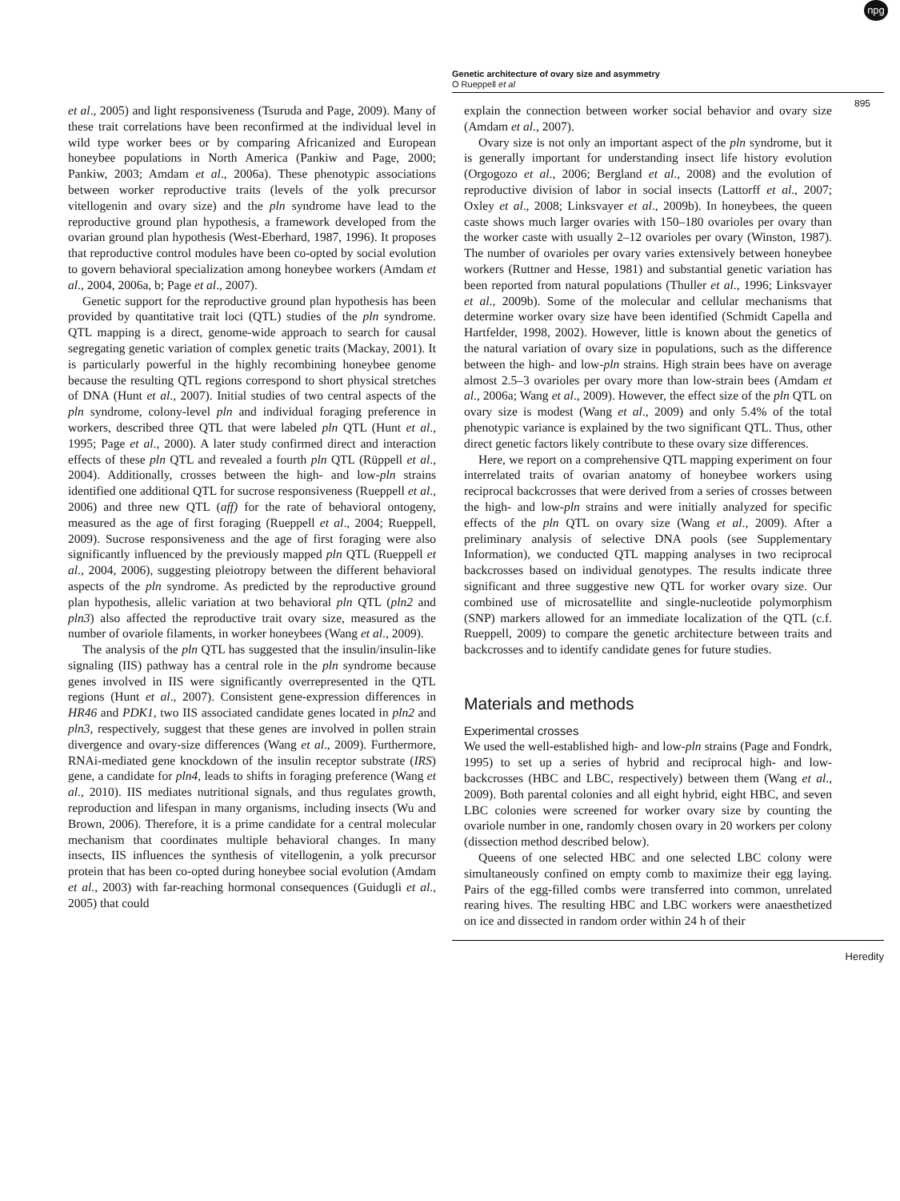Genetic architecture of ovary size and asymmetry
O Rueppell et al
npg
895
et al., 2005) and light responsiveness (Tsuruda and Page, 2009). Many of these trait correlations have been reconfirmed at the individual level in wild type worker bees or by comparing Africanized and European honeybee populations in North America (Pankiw and Page, 2000; Pankiw, 2003; Amdam et al., 2006a). These phenotypic associations between worker reproductive traits (levels of the yolk precursor vitellogenin and ovary size) and the pln syndrome have lead to the reproductive ground plan hypothesis, a framework developed from the ovarian ground plan hypothesis (West-Eberhard, 1987, 1996). It proposes that reproductive control modules have been co-opted by social evolution to govern behavioral specialization among honeybee workers (Amdam et al., 2004, 2006a, b; Page et al., 2007).
Genetic support for the reproductive ground plan hypothesis has been provided by quantitative trait loci (QTL) studies of the pln syndrome. QTL mapping is a direct, genome-wide approach to search for causal segregating genetic variation of complex genetic traits (Mackay, 2001). It is particularly powerful in the highly recombining honeybee genome because the resulting QTL regions correspond to short physical stretches of DNA (Hunt et al., 2007). Initial studies of two central aspects of the pln syndrome, colony-level pln and individual foraging preference in workers, described three QTL that were labeled pln QTL (Hunt et al., 1995; Page et al., 2000). A later study confirmed direct and interaction effects of these pln QTL and revealed a fourth pln QTL (Rüppell et al., 2004). Additionally, crosses between the high- and low-pln strains identified one additional QTL for sucrose responsiveness (Rueppell et al., 2006) and three new QTL (aff) for the rate of behavioral ontogeny, measured as the age of first foraging (Rueppell et al., 2004; Rueppell, 2009). Sucrose responsiveness and the age of first foraging were also significantly influenced by the previously mapped pln QTL (Rueppell et al., 2004, 2006), suggesting pleiotropy between the different behavioral aspects of the pln syndrome. As predicted by the reproductive ground plan hypothesis, allelic variation at two behavioral pln QTL (pln2 and pln3) also affected the reproductive trait ovary size, measured as the number of ovariole filaments, in worker honeybees (Wang et al., 2009).
The analysis of the pln QTL has suggested that the insulin/insulin-like signaling (IIS) pathway has a central role in the pln syndrome because genes involved in IIS were significantly overrepresented in the QTL regions (Hunt et al., 2007). Consistent gene-expression differences in HR46 and PDK1, two IIS associated candidate genes located in pln2 and pln3, respectively, suggest that these genes are involved in pollen strain divergence and ovary-size differences (Wang et al., 2009). Furthermore, RNAi-mediated gene knockdown of the insulin receptor substrate (IRS) gene, a candidate for pln4, leads to shifts in foraging preference (Wang et al., 2010). IIS mediates nutritional signals, and thus regulates growth, reproduction and lifespan in many organisms, including insects (Wu and Brown, 2006). Therefore, it is a prime candidate for a central molecular mechanism that coordinates multiple behavioral changes. In many insects, IIS influences the synthesis of vitellogenin, a yolk precursor protein that has been co-opted during honeybee social evolution (Amdam et al., 2003) with far-reaching hormonal consequences (Guidugli et al., 2005) that could
explain the connection between worker social behavior and ovary size (Amdam et al., 2007).
Ovary size is not only an important aspect of the pln syndrome, but it is generally important for understanding insect life history evolution (Orgogozo et al., 2006; Bergland et al., 2008) and the evolution of reproductive division of labor in social insects (Lattorff et al., 2007; Oxley et al., 2008; Linksvayer et al., 2009b). In honeybees, the queen caste shows much larger ovaries with 150–180 ovarioles per ovary than the worker caste with usually 2–12 ovarioles per ovary (Winston, 1987). The number of ovarioles per ovary varies extensively between honeybee workers (Ruttner and Hesse, 1981) and substantial genetic variation has been reported from natural populations (Thuller et al., 1996; Linksvayer et al., 2009b). Some of the molecular and cellular mechanisms that determine worker ovary size have been identified (Schmidt Capella and Hartfelder, 1998, 2002). However, little is known about the genetics of the natural variation of ovary size in populations, such as the difference between the high- and low-pln strains. High strain bees have on average almost 2.5–3 ovarioles per ovary more than low-strain bees (Amdam et al., 2006a; Wang et al., 2009). However, the effect size of the pln QTL on ovary size is modest (Wang et al., 2009) and only 5.4% of the total phenotypic variance is explained by the two significant QTL. Thus, other direct genetic factors likely contribute to these ovary size differences.
Here, we report on a comprehensive QTL mapping experiment on four interrelated traits of ovarian anatomy of honeybee workers using reciprocal backcrosses that were derived from a series of crosses between the high- and low-pln strains and were initially analyzed for specific effects of the pln QTL on ovary size (Wang et al., 2009). After a preliminary analysis of selective DNA pools (see Supplementary Information), we conducted QTL mapping analyses in two reciprocal backcrosses based on individual genotypes. The results indicate three significant and three suggestive new QTL for worker ovary size. Our combined use of microsatellite and single-nucleotide polymorphism (SNP) markers allowed for an immediate localization of the QTL (c.f. Rueppell, 2009) to compare the genetic architecture between traits and backcrosses and to identify candidate genes for future studies.
Materials and methods
Experimental crosses
We used the well-established high- and low-pln strains (Page and Fondrk, 1995) to set up a series of hybrid and reciprocal high- and low-backcrosses (HBC and LBC, respectively) between them (Wang et al., 2009). Both parental colonies and all eight hybrid, eight HBC, and seven LBC colonies were screened for worker ovary size by counting the ovariole number in one, randomly chosen ovary in 20 workers per colony (dissection method described below).
Queens of one selected HBC and one selected LBC colony were simultaneously confined on empty comb to maximize their egg laying. Pairs of the egg-filled combs were transferred into common, unrelated rearing hives. The resulting HBC and LBC workers were anaesthetized on ice and dissected in random order within 24 h of their
Heredity